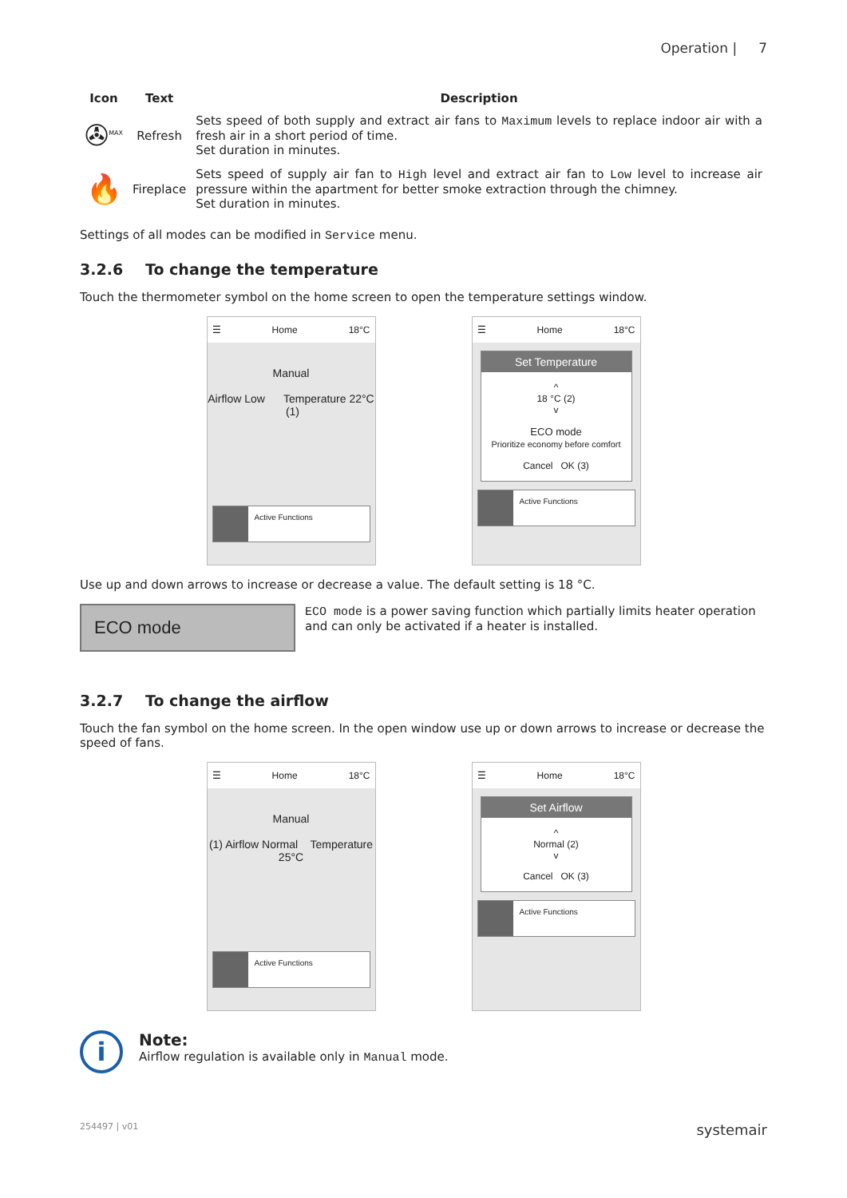Operation | 7
| Icon | Text | Description |
| --- | --- | --- |
| ✇<sup>MAX</sup> | Refresh | Sets speed of both supply and extract air fans to Maximum levels to replace indoor air with a fresh air in a short period of time. Set duration in minutes. |
| 🔥 | Fireplace | Sets speed of supply air fan to High level and extract air fan to Low level to increase air pressure within the apartment for better smoke extraction through the chimney. Set duration in minutes. |
Settings of all modes can be modified in Service menu.
3.2.6 To change the temperature
Touch the thermometer symbol on the home screen to open the temperature settings window.
☰ Home 18°C
Manual
Airflow Low Temperature 22°C (1)
Active Functions
☰ Home 18°C
Set Temperature
^
18 °C (2)
v
ECO mode
Prioritize economy before comfort
Cancel OK (3)
Active Functions
Use up and down arrows to increase or decrease a value. The default setting is 18 °C.
ECO mode
ECO mode is a power saving function which partially limits heater operation and can only be activated if a heater is installed.
3.2.7 To change the airflow
Touch the fan symbol on the home screen. In the open window use up or down arrows to increase or decrease the speed of fans.
☰ Home 18°C
Manual
(1) Airflow Normal Temperature 25°C
Active Functions
☰ Home 18°C
Set Airflow
^
Normal (2)
v
Cancel OK (3)
Active Functions
i
Note:
Airflow regulation is available only in Manual mode.
254497 | v01 systemair